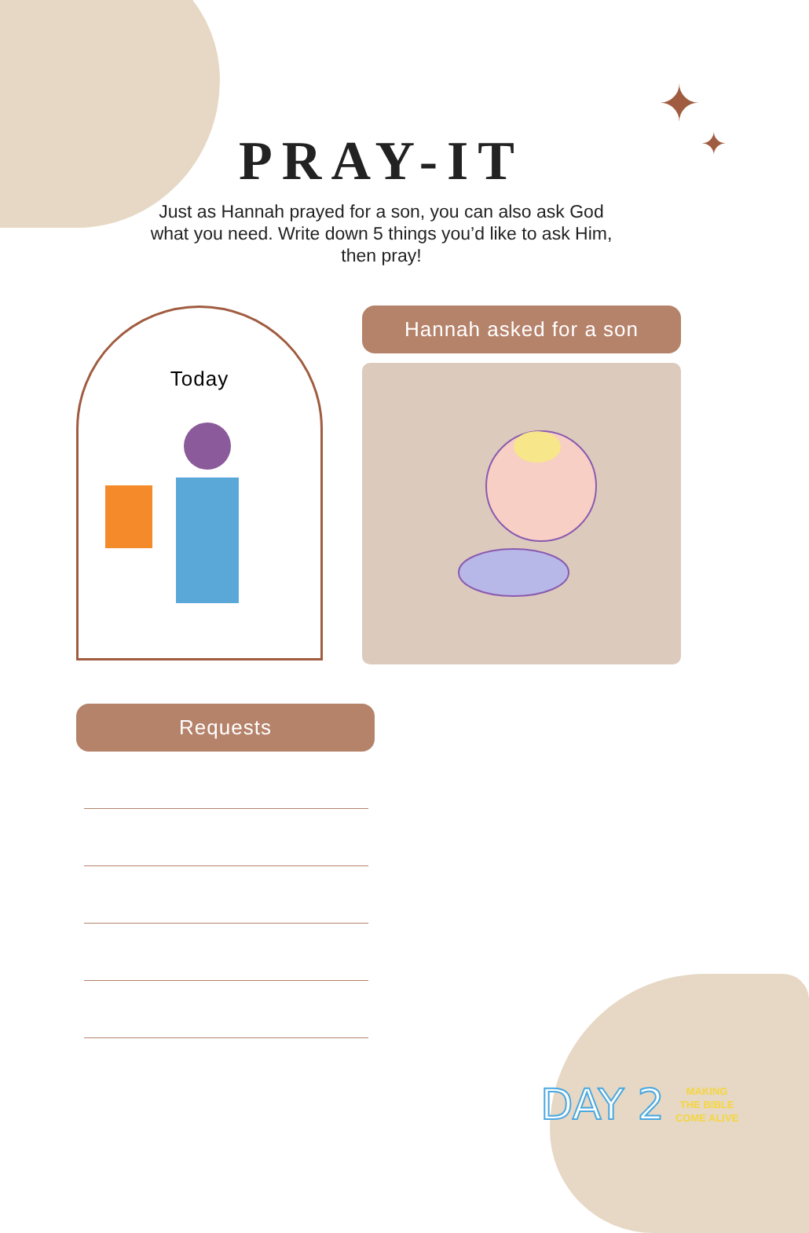✦
✦
PRAY-IT
Just as Hannah prayed for a son, you can also ask God what you need. Write down 5 things you’d like to ask Him, then pray!
Today
Hannah asked for a son
Requests
DAY 2
MAKING
THE BIBLE
COME ALIVE